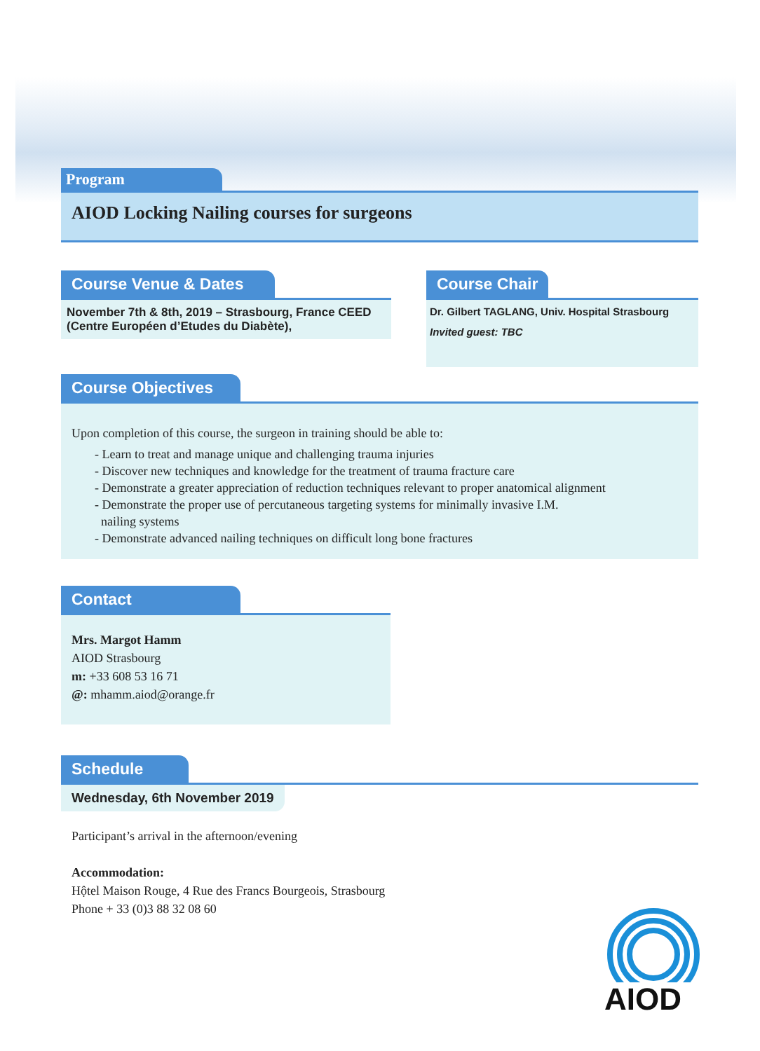Program
AIOD Locking Nailing courses for surgeons
Course Venue & Dates
November 7th & 8th, 2019 – Strasbourg, France CEED (Centre Européen d’Etudes du Diabète),
Course Chair
Dr. Gilbert TAGLANG, Univ. Hospital Strasbourg
Invited guest: TBC
Course Objectives
Upon completion of this course, the surgeon in training should be able to:
- Learn to treat and manage unique and challenging trauma injuries
- Discover new techniques and knowledge for the treatment of trauma fracture care
- Demonstrate a greater appreciation of reduction techniques relevant to proper anatomical alignment
- Demonstrate the proper use of percutaneous targeting systems for minimally invasive I.M.
nailing systems
- Demonstrate advanced nailing techniques on difficult long bone fractures
Contact
Mrs. Margot Hamm
AIOD Strasbourg
m: +33 608 53 16 71
@: mhamm.aiod@orange.fr
Schedule
Wednesday, 6th November 2019
Participant’s arrival in the afternoon/evening
Accommodation:
Hộtel Maison Rouge, 4 Rue des Francs Bourgeois, Strasbourg
Phone + 33 (0)3 88 32 08 60
AIOD